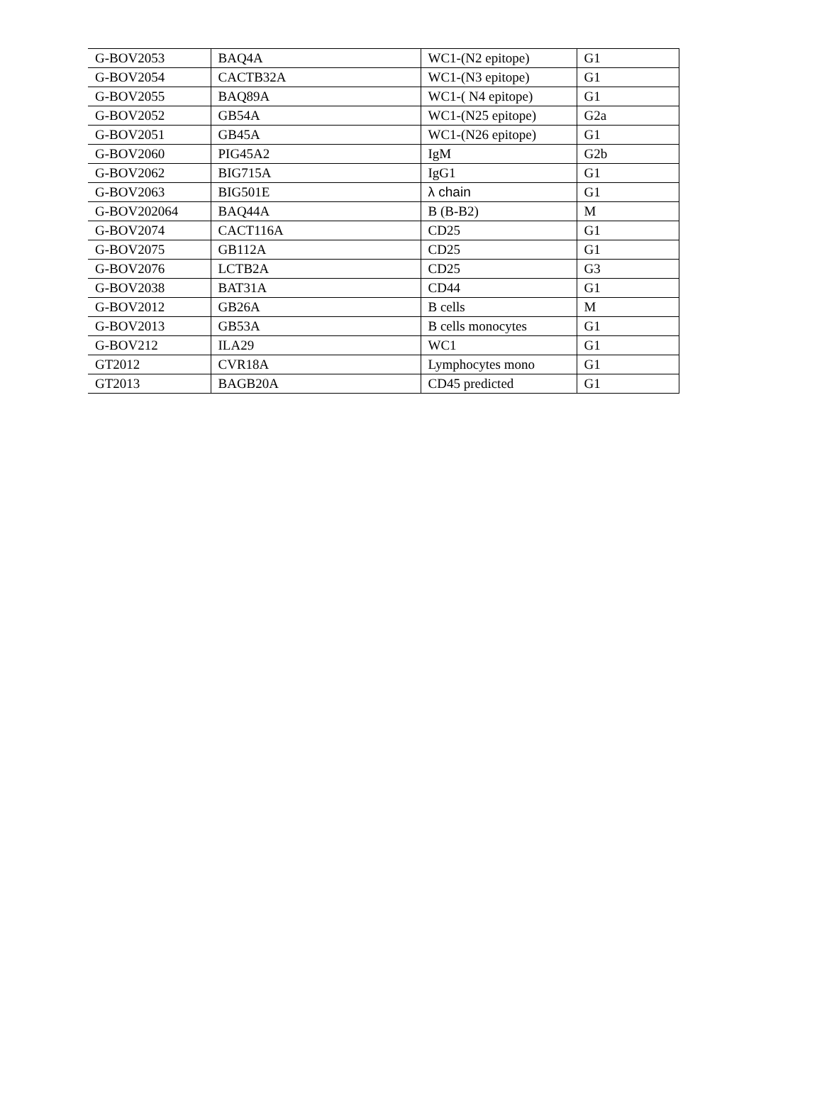| G-BOV2053 | BAQ4A | WC1-(N2 epitope) | G1 |
| G-BOV2054 | CACTB32A | WC1-(N3 epitope) | G1 |
| G-BOV2055 | BAQ89A | WC1-( N4 epitope) | G1 |
| G-BOV2052 | GB54A | WC1-(N25 epitope) | G2a |
| G-BOV2051 | GB45A | WC1-(N26 epitope) | G1 |
| G-BOV2060 | PIG45A2 | IgM | G2b |
| G-BOV2062 | BIG715A | IgG1 | G1 |
| G-BOV2063 | BIG501E | λ chain | G1 |
| G-BOV202064 | BAQ44A | B (B-B2) | M |
| G-BOV2074 | CACT116A | CD25 | G1 |
| G-BOV2075 | GB112A | CD25 | G1 |
| G-BOV2076 | LCTB2A | CD25 | G3 |
| G-BOV2038 | BAT31A | CD44 | G1 |
| G-BOV2012 | GB26A | B cells | M |
| G-BOV2013 | GB53A | B cells monocytes | G1 |
| G-BOV212 | ILA29 | WC1 | G1 |
| GT2012 | CVR18A | Lymphocytes mono | G1 |
| GT2013 | BAGB20A | CD45 predicted | G1 |